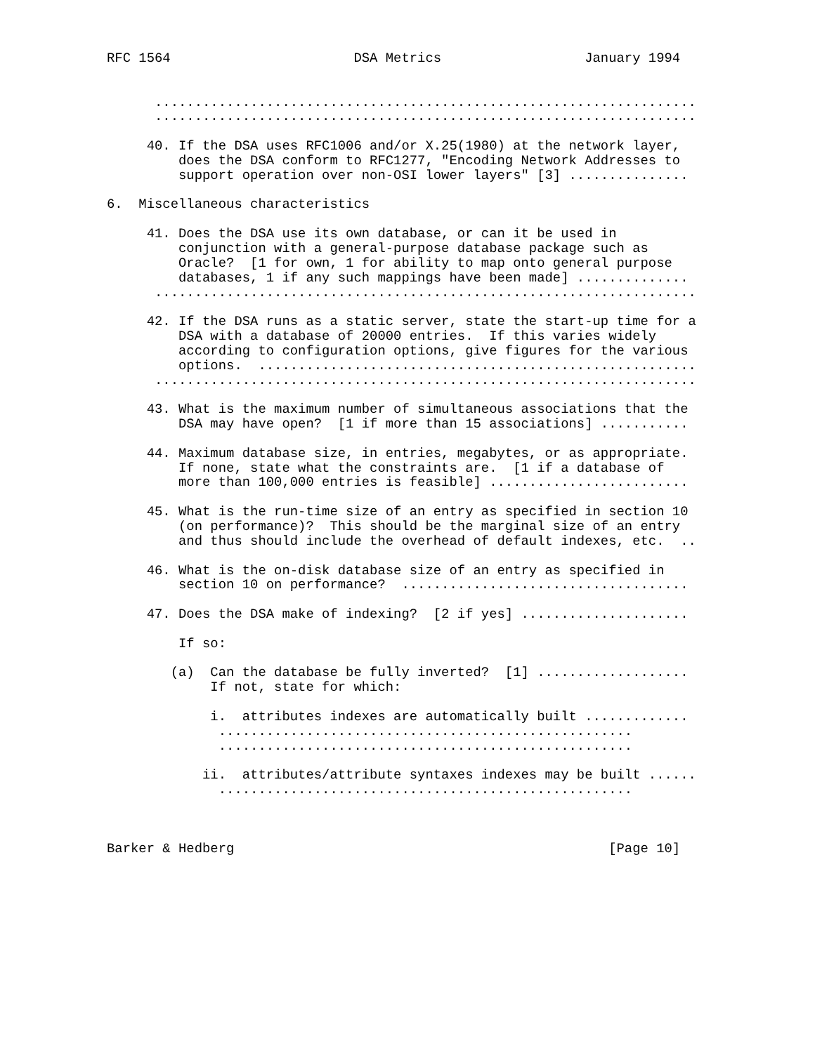RFC 1564                       DSA Metrics                  January 1994


      ....................................................................
      ....................................................................

     40. If the DSA uses RFC1006 and/or X.25(1980) at the network layer,
         does the DSA conform to RFC1277, "Encoding Network Addresses to
         support operation over non-OSI lower layers" [3] ...............

6.  Miscellaneous characteristics

     41. Does the DSA use its own database, or can it be used in
         conjunction with a general-purpose database package such as
         Oracle?  [1 for own, 1 for ability to map onto general purpose
         databases, 1 if any such mappings have been made] ..............
      ....................................................................

     42. If the DSA runs as a static server, state the start-up time for a
         DSA with a database of 20000 entries.  If this varies widely
         according to configuration options, give figures for the various
         options.  .......................................................
      ....................................................................

     43. What is the maximum number of simultaneous associations that the
         DSA may have open?  [1 if more than 15 associations] ...........

     44. Maximum database size, in entries, megabytes, or as appropriate.
         If none, state what the constraints are.  [1 if a database of
         more than 100,000 entries is feasible] .........................

     45. What is the run-time size of an entry as specified in section 10
         (on performance)?  This should be the marginal size of an entry
         and thus should include the overhead of default indexes, etc.  ..

     46. What is the on-disk database size of an entry as specified in
         section 10 on performance?  ....................................

     47. Does the DSA make of indexing?  [2 if yes] .....................

         If so:

        (a)  Can the database be fully inverted?  [1] ...................
             If not, state for which:

             i.  attributes indexes are automatically built .............
              ....................................................
              ....................................................

            ii.  attributes/attribute syntaxes indexes may be built ......
              ....................................................



Barker & Hedberg                                               [Page 10]